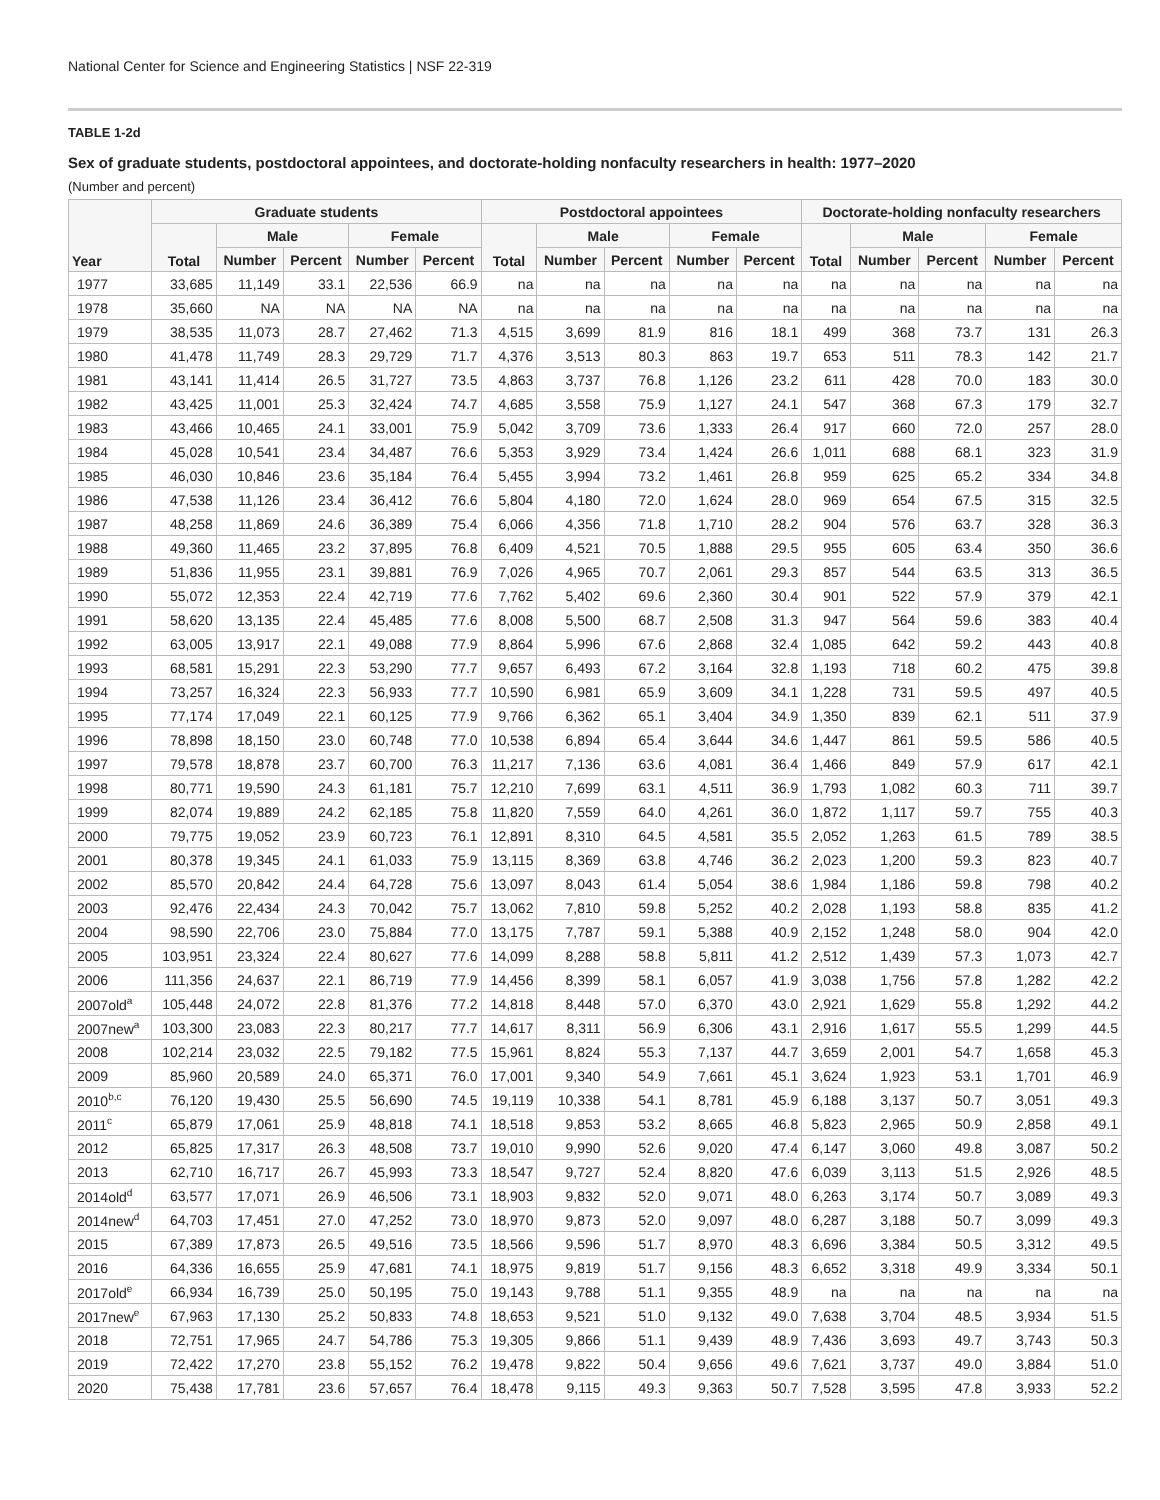National Center for Science and Engineering Statistics | NSF 22-319
TABLE 1-2d
Sex of graduate students, postdoctoral appointees, and doctorate-holding nonfaculty researchers in health: 1977–2020
(Number and percent)
| Year | Graduate students | | | | | Postdoctoral appointees | | | | | Doctorate-holding nonfaculty researchers | | | | |
| --- | --- | --- | --- | --- | --- | --- | --- | --- | --- | --- | --- | --- | --- | --- | --- |
| | Total | Male | | Female | | Total | Male | | Female | | Total | Male | | Female | |
| | | Number | Percent | Number | Percent | | Number | Percent | Number | Percent | | Number | Percent | Number | Percent |
| 1977 | 33,685 | 11,149 | 33.1 | 22,536 | 66.9 | na | na | na | na | na | na | na | na | na | na |
| 1978 | 35,660 | NA | NA | NA | NA | na | na | na | na | na | na | na | na | na | na |
| 1979 | 38,535 | 11,073 | 28.7 | 27,462 | 71.3 | 4,515 | 3,699 | 81.9 | 816 | 18.1 | 499 | 368 | 73.7 | 131 | 26.3 |
| 1980 | 41,478 | 11,749 | 28.3 | 29,729 | 71.7 | 4,376 | 3,513 | 80.3 | 863 | 19.7 | 653 | 511 | 78.3 | 142 | 21.7 |
| 1981 | 43,141 | 11,414 | 26.5 | 31,727 | 73.5 | 4,863 | 3,737 | 76.8 | 1,126 | 23.2 | 611 | 428 | 70.0 | 183 | 30.0 |
| 1982 | 43,425 | 11,001 | 25.3 | 32,424 | 74.7 | 4,685 | 3,558 | 75.9 | 1,127 | 24.1 | 547 | 368 | 67.3 | 179 | 32.7 |
| 1983 | 43,466 | 10,465 | 24.1 | 33,001 | 75.9 | 5,042 | 3,709 | 73.6 | 1,333 | 26.4 | 917 | 660 | 72.0 | 257 | 28.0 |
| 1984 | 45,028 | 10,541 | 23.4 | 34,487 | 76.6 | 5,353 | 3,929 | 73.4 | 1,424 | 26.6 | 1,011 | 688 | 68.1 | 323 | 31.9 |
| 1985 | 46,030 | 10,846 | 23.6 | 35,184 | 76.4 | 5,455 | 3,994 | 73.2 | 1,461 | 26.8 | 959 | 625 | 65.2 | 334 | 34.8 |
| 1986 | 47,538 | 11,126 | 23.4 | 36,412 | 76.6 | 5,804 | 4,180 | 72.0 | 1,624 | 28.0 | 969 | 654 | 67.5 | 315 | 32.5 |
| 1987 | 48,258 | 11,869 | 24.6 | 36,389 | 75.4 | 6,066 | 4,356 | 71.8 | 1,710 | 28.2 | 904 | 576 | 63.7 | 328 | 36.3 |
| 1988 | 49,360 | 11,465 | 23.2 | 37,895 | 76.8 | 6,409 | 4,521 | 70.5 | 1,888 | 29.5 | 955 | 605 | 63.4 | 350 | 36.6 |
| 1989 | 51,836 | 11,955 | 23.1 | 39,881 | 76.9 | 7,026 | 4,965 | 70.7 | 2,061 | 29.3 | 857 | 544 | 63.5 | 313 | 36.5 |
| 1990 | 55,072 | 12,353 | 22.4 | 42,719 | 77.6 | 7,762 | 5,402 | 69.6 | 2,360 | 30.4 | 901 | 522 | 57.9 | 379 | 42.1 |
| 1991 | 58,620 | 13,135 | 22.4 | 45,485 | 77.6 | 8,008 | 5,500 | 68.7 | 2,508 | 31.3 | 947 | 564 | 59.6 | 383 | 40.4 |
| 1992 | 63,005 | 13,917 | 22.1 | 49,088 | 77.9 | 8,864 | 5,996 | 67.6 | 2,868 | 32.4 | 1,085 | 642 | 59.2 | 443 | 40.8 |
| 1993 | 68,581 | 15,291 | 22.3 | 53,290 | 77.7 | 9,657 | 6,493 | 67.2 | 3,164 | 32.8 | 1,193 | 718 | 60.2 | 475 | 39.8 |
| 1994 | 73,257 | 16,324 | 22.3 | 56,933 | 77.7 | 10,590 | 6,981 | 65.9 | 3,609 | 34.1 | 1,228 | 731 | 59.5 | 497 | 40.5 |
| 1995 | 77,174 | 17,049 | 22.1 | 60,125 | 77.9 | 9,766 | 6,362 | 65.1 | 3,404 | 34.9 | 1,350 | 839 | 62.1 | 511 | 37.9 |
| 1996 | 78,898 | 18,150 | 23.0 | 60,748 | 77.0 | 10,538 | 6,894 | 65.4 | 3,644 | 34.6 | 1,447 | 861 | 59.5 | 586 | 40.5 |
| 1997 | 79,578 | 18,878 | 23.7 | 60,700 | 76.3 | 11,217 | 7,136 | 63.6 | 4,081 | 36.4 | 1,466 | 849 | 57.9 | 617 | 42.1 |
| 1998 | 80,771 | 19,590 | 24.3 | 61,181 | 75.7 | 12,210 | 7,699 | 63.1 | 4,511 | 36.9 | 1,793 | 1,082 | 60.3 | 711 | 39.7 |
| 1999 | 82,074 | 19,889 | 24.2 | 62,185 | 75.8 | 11,820 | 7,559 | 64.0 | 4,261 | 36.0 | 1,872 | 1,117 | 59.7 | 755 | 40.3 |
| 2000 | 79,775 | 19,052 | 23.9 | 60,723 | 76.1 | 12,891 | 8,310 | 64.5 | 4,581 | 35.5 | 2,052 | 1,263 | 61.5 | 789 | 38.5 |
| 2001 | 80,378 | 19,345 | 24.1 | 61,033 | 75.9 | 13,115 | 8,369 | 63.8 | 4,746 | 36.2 | 2,023 | 1,200 | 59.3 | 823 | 40.7 |
| 2002 | 85,570 | 20,842 | 24.4 | 64,728 | 75.6 | 13,097 | 8,043 | 61.4 | 5,054 | 38.6 | 1,984 | 1,186 | 59.8 | 798 | 40.2 |
| 2003 | 92,476 | 22,434 | 24.3 | 70,042 | 75.7 | 13,062 | 7,810 | 59.8 | 5,252 | 40.2 | 2,028 | 1,193 | 58.8 | 835 | 41.2 |
| 2004 | 98,590 | 22,706 | 23.0 | 75,884 | 77.0 | 13,175 | 7,787 | 59.1 | 5,388 | 40.9 | 2,152 | 1,248 | 58.0 | 904 | 42.0 |
| 2005 | 103,951 | 23,324 | 22.4 | 80,627 | 77.6 | 14,099 | 8,288 | 58.8 | 5,811 | 41.2 | 2,512 | 1,439 | 57.3 | 1,073 | 42.7 |
| 2006 | 111,356 | 24,637 | 22.1 | 86,719 | 77.9 | 14,456 | 8,399 | 58.1 | 6,057 | 41.9 | 3,038 | 1,756 | 57.8 | 1,282 | 42.2 |
| 2007old<sup>a</sup> | 105,448 | 24,072 | 22.8 | 81,376 | 77.2 | 14,818 | 8,448 | 57.0 | 6,370 | 43.0 | 2,921 | 1,629 | 55.8 | 1,292 | 44.2 |
| 2007new<sup>a</sup> | 103,300 | 23,083 | 22.3 | 80,217 | 77.7 | 14,617 | 8,311 | 56.9 | 6,306 | 43.1 | 2,916 | 1,617 | 55.5 | 1,299 | 44.5 |
| 2008 | 102,214 | 23,032 | 22.5 | 79,182 | 77.5 | 15,961 | 8,824 | 55.3 | 7,137 | 44.7 | 3,659 | 2,001 | 54.7 | 1,658 | 45.3 |
| 2009 | 85,960 | 20,589 | 24.0 | 65,371 | 76.0 | 17,001 | 9,340 | 54.9 | 7,661 | 45.1 | 3,624 | 1,923 | 53.1 | 1,701 | 46.9 |
| 2010<sup>b,c</sup> | 76,120 | 19,430 | 25.5 | 56,690 | 74.5 | 19,119 | 10,338 | 54.1 | 8,781 | 45.9 | 6,188 | 3,137 | 50.7 | 3,051 | 49.3 |
| 2011<sup>c</sup> | 65,879 | 17,061 | 25.9 | 48,818 | 74.1 | 18,518 | 9,853 | 53.2 | 8,665 | 46.8 | 5,823 | 2,965 | 50.9 | 2,858 | 49.1 |
| 2012 | 65,825 | 17,317 | 26.3 | 48,508 | 73.7 | 19,010 | 9,990 | 52.6 | 9,020 | 47.4 | 6,147 | 3,060 | 49.8 | 3,087 | 50.2 |
| 2013 | 62,710 | 16,717 | 26.7 | 45,993 | 73.3 | 18,547 | 9,727 | 52.4 | 8,820 | 47.6 | 6,039 | 3,113 | 51.5 | 2,926 | 48.5 |
| 2014old<sup>d</sup> | 63,577 | 17,071 | 26.9 | 46,506 | 73.1 | 18,903 | 9,832 | 52.0 | 9,071 | 48.0 | 6,263 | 3,174 | 50.7 | 3,089 | 49.3 |
| 2014new<sup>d</sup> | 64,703 | 17,451 | 27.0 | 47,252 | 73.0 | 18,970 | 9,873 | 52.0 | 9,097 | 48.0 | 6,287 | 3,188 | 50.7 | 3,099 | 49.3 |
| 2015 | 67,389 | 17,873 | 26.5 | 49,516 | 73.5 | 18,566 | 9,596 | 51.7 | 8,970 | 48.3 | 6,696 | 3,384 | 50.5 | 3,312 | 49.5 |
| 2016 | 64,336 | 16,655 | 25.9 | 47,681 | 74.1 | 18,975 | 9,819 | 51.7 | 9,156 | 48.3 | 6,652 | 3,318 | 49.9 | 3,334 | 50.1 |
| 2017old<sup>e</sup> | 66,934 | 16,739 | 25.0 | 50,195 | 75.0 | 19,143 | 9,788 | 51.1 | 9,355 | 48.9 | na | na | na | na | na |
| 2017new<sup>e</sup> | 67,963 | 17,130 | 25.2 | 50,833 | 74.8 | 18,653 | 9,521 | 51.0 | 9,132 | 49.0 | 7,638 | 3,704 | 48.5 | 3,934 | 51.5 |
| 2018 | 72,751 | 17,965 | 24.7 | 54,786 | 75.3 | 19,305 | 9,866 | 51.1 | 9,439 | 48.9 | 7,436 | 3,693 | 49.7 | 3,743 | 50.3 |
| 2019 | 72,422 | 17,270 | 23.8 | 55,152 | 76.2 | 19,478 | 9,822 | 50.4 | 9,656 | 49.6 | 7,621 | 3,737 | 49.0 | 3,884 | 51.0 |
| 2020 | 75,438 | 17,781 | 23.6 | 57,657 | 76.4 | 18,478 | 9,115 | 49.3 | 9,363 | 50.7 | 7,528 | 3,595 | 47.8 | 3,933 | 52.2 |